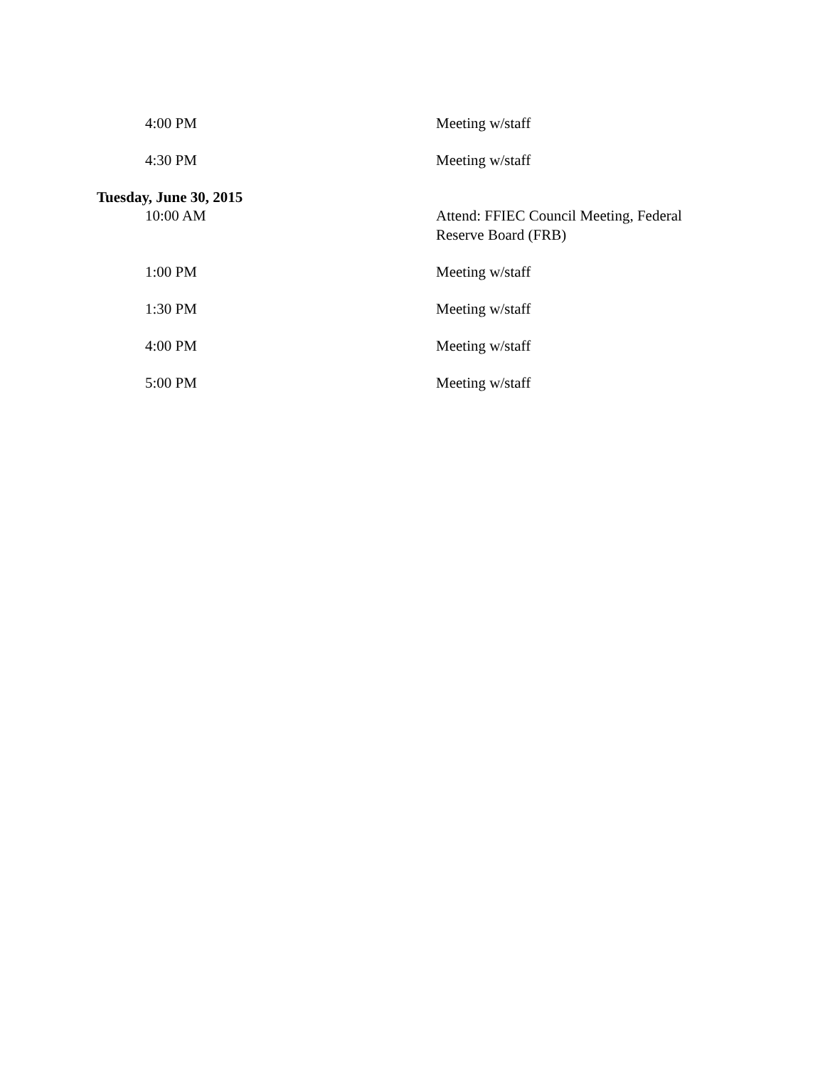| 4:00 PM | Meeting w/staff |
| 4:30 PM | Meeting w/staff |
| Tuesday, June 30, 2015 | |
| 10:00 AM | Attend: FFIEC Council Meeting, Federal Reserve Board (FRB) |
| 1:00 PM | Meeting w/staff |
| 1:30 PM | Meeting w/staff |
| 4:00 PM | Meeting w/staff |
| 5:00 PM | Meeting w/staff |